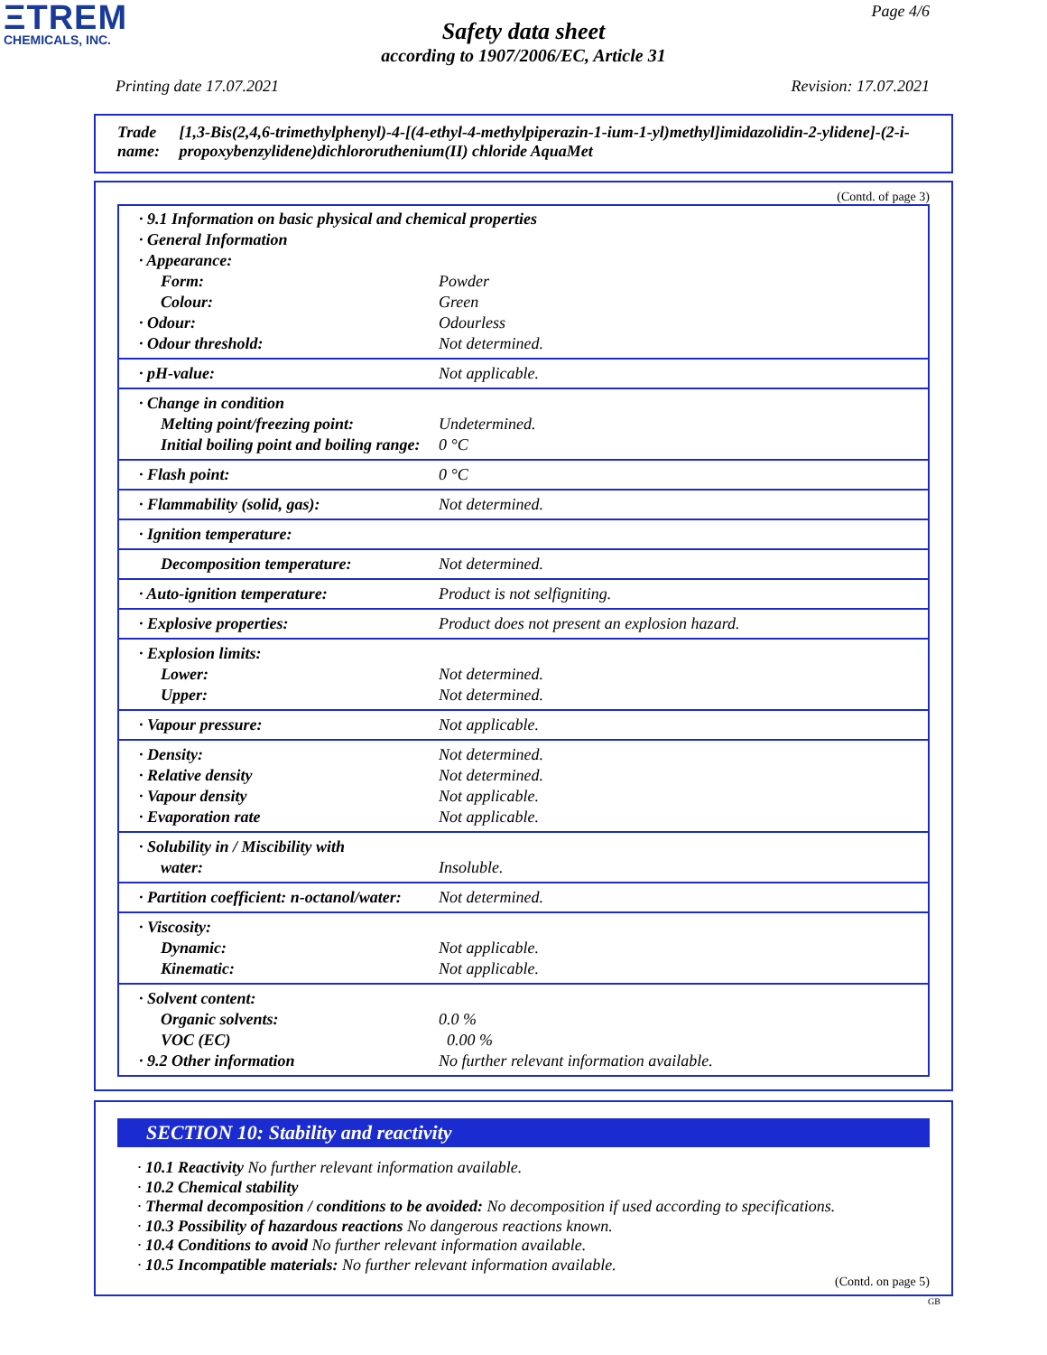ΞTREM
CHEMICALS, INC.
Page 4/6
Safety data sheet
according to 1907/2006/EC, Article 31
Printing date 17.07.2021 Revision: 17.07.2021
Trade name: [1,3-Bis(2,4,6-trimethylphenyl)-4-[(4-ethyl-4-methylpiperazin-1-ium-1-yl)methyl]imidazolidin-2-ylidene]-(2-i-propoxybenzylidene)dichlororuthenium(II) chloride AquaMet
(Contd. of page 3)
| · 9.1 Information on basic physical and chemical properties | |
| · General Information | |
| · Appearance: | |
| Form: | Powder |
| Colour: | Green |
| · Odour: | Odourless |
| · Odour threshold: | Not determined. |
| · pH-value: | Not applicable. |
| · Change in condition | |
| Melting point/freezing point: | Undetermined. |
| Initial boiling point and boiling range: | 0 °C |
| · Flash point: | 0 °C |
| · Flammability (solid, gas): | Not determined. |
| · Ignition temperature: | |
| Decomposition temperature: | Not determined. |
| · Auto-ignition temperature: | Product is not selfigniting. |
| · Explosive properties: | Product does not present an explosion hazard. |
| · Explosion limits: | |
| Lower: | Not determined. |
| Upper: | Not determined. |
| · Vapour pressure: | Not applicable. |
| · Density: | Not determined. |
| · Relative density | Not determined. |
| · Vapour density | Not applicable. |
| · Evaporation rate | Not applicable. |
| · Solubility in / Miscibility with | |
| water: | Insoluble. |
| · Partition coefficient: n-octanol/water: | Not determined. |
| · Viscosity: | |
| Dynamic: | Not applicable. |
| Kinematic: | Not applicable. |
| · Solvent content: | |
| Organic solvents: | 0.0 % |
| VOC (EC) | 0.00 % |
| · 9.2 Other information | No further relevant information available. |
SECTION 10: Stability and reactivity
· 10.1 Reactivity No further relevant information available.
· 10.2 Chemical stability
· Thermal decomposition / conditions to be avoided: No decomposition if used according to specifications.
· 10.3 Possibility of hazardous reactions No dangerous reactions known.
· 10.4 Conditions to avoid No further relevant information available.
· 10.5 Incompatible materials: No further relevant information available.
(Contd. on page 5)
GB